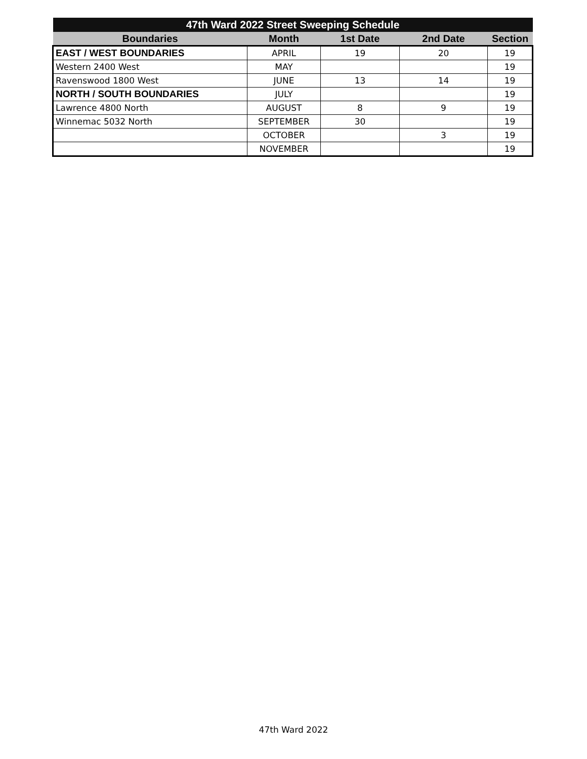| 47th Ward 2022 Street Sweeping Schedule | | | | |
| --- | --- | --- | --- | --- |
| Boundaries | Month | 1st Date | 2nd Date | Section |
| EAST / WEST BOUNDARIES | APRIL | 19 | 20 | 19 |
| Western 2400 West | MAY | | | 19 |
| Ravenswood 1800 West | JUNE | 13 | 14 | 19 |
| NORTH / SOUTH BOUNDARIES | JULY | | | 19 |
| Lawrence 4800 North | AUGUST | 8 | 9 | 19 |
| Winnemac 5032 North | SEPTEMBER | 30 | | 19 |
| | OCTOBER | | 3 | 19 |
| | NOVEMBER | | | 19 |
47th Ward 2022